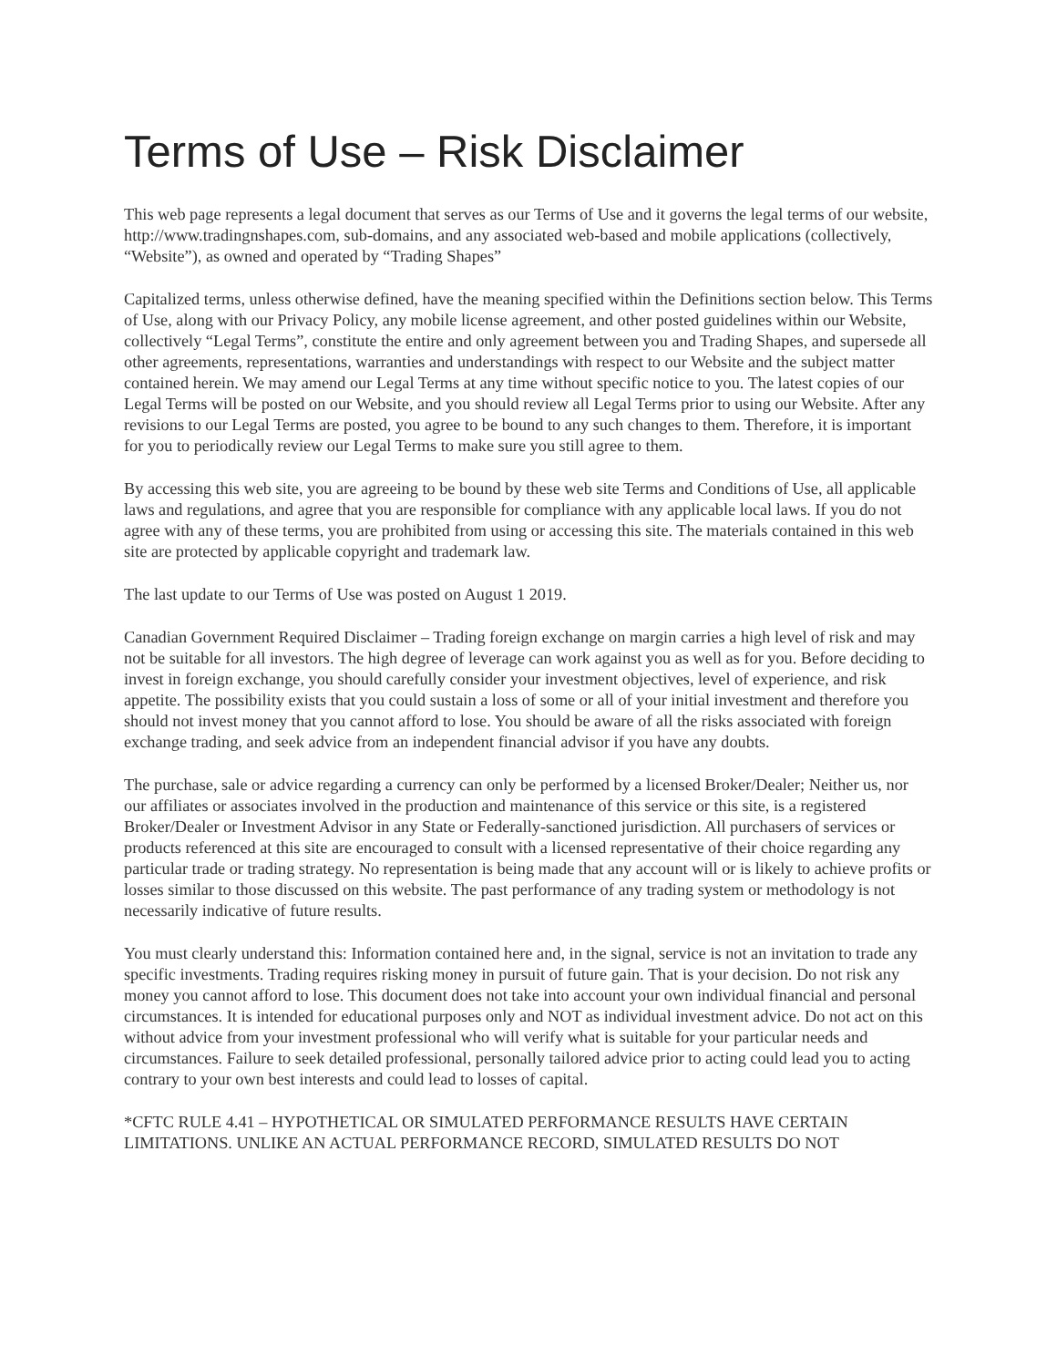Terms of Use – Risk Disclaimer
This web page represents a legal document that serves as our Terms of Use and it governs the legal terms of our website, http://www.tradingnshapes.com, sub-domains, and any associated web-based and mobile applications (collectively, “Website”), as owned and operated by “Trading Shapes”
Capitalized terms, unless otherwise defined, have the meaning specified within the Definitions section below. This Terms of Use, along with our Privacy Policy, any mobile license agreement, and other posted guidelines within our Website, collectively “Legal Terms”, constitute the entire and only agreement between you and Trading Shapes, and supersede all other agreements, representations, warranties and understandings with respect to our Website and the subject matter contained herein. We may amend our Legal Terms at any time without specific notice to you. The latest copies of our Legal Terms will be posted on our Website, and you should review all Legal Terms prior to using our Website. After any revisions to our Legal Terms are posted, you agree to be bound to any such changes to them. Therefore, it is important for you to periodically review our Legal Terms to make sure you still agree to them.
By accessing this web site, you are agreeing to be bound by these web site Terms and Conditions of Use, all applicable laws and regulations, and agree that you are responsible for compliance with any applicable local laws. If you do not agree with any of these terms, you are prohibited from using or accessing this site. The materials contained in this web site are protected by applicable copyright and trademark law.
The last update to our Terms of Use was posted on August 1 2019.
Canadian Government Required Disclaimer – Trading foreign exchange on margin carries a high level of risk and may not be suitable for all investors. The high degree of leverage can work against you as well as for you. Before deciding to invest in foreign exchange, you should carefully consider your investment objectives, level of experience, and risk appetite. The possibility exists that you could sustain a loss of some or all of your initial investment and therefore you should not invest money that you cannot afford to lose. You should be aware of all the risks associated with foreign exchange trading, and seek advice from an independent financial advisor if you have any doubts.
The purchase, sale or advice regarding a currency can only be performed by a licensed Broker/Dealer; Neither us, nor our affiliates or associates involved in the production and maintenance of this service or this site, is a registered Broker/Dealer or Investment Advisor in any State or Federally-sanctioned jurisdiction. All purchasers of services or products referenced at this site are encouraged to consult with a licensed representative of their choice regarding any particular trade or trading strategy. No representation is being made that any account will or is likely to achieve profits or losses similar to those discussed on this website. The past performance of any trading system or methodology is not necessarily indicative of future results.
You must clearly understand this: Information contained here and, in the signal, service is not an invitation to trade any specific investments. Trading requires risking money in pursuit of future gain. That is your decision. Do not risk any money you cannot afford to lose. This document does not take into account your own individual financial and personal circumstances. It is intended for educational purposes only and NOT as individual investment advice. Do not act on this without advice from your investment professional who will verify what is suitable for your particular needs and circumstances. Failure to seek detailed professional, personally tailored advice prior to acting could lead you to acting contrary to your own best interests and could lead to losses of capital.
*CFTC RULE 4.41 – HYPOTHETICAL OR SIMULATED PERFORMANCE RESULTS HAVE CERTAIN LIMITATIONS. UNLIKE AN ACTUAL PERFORMANCE RECORD, SIMULATED RESULTS DO NOT